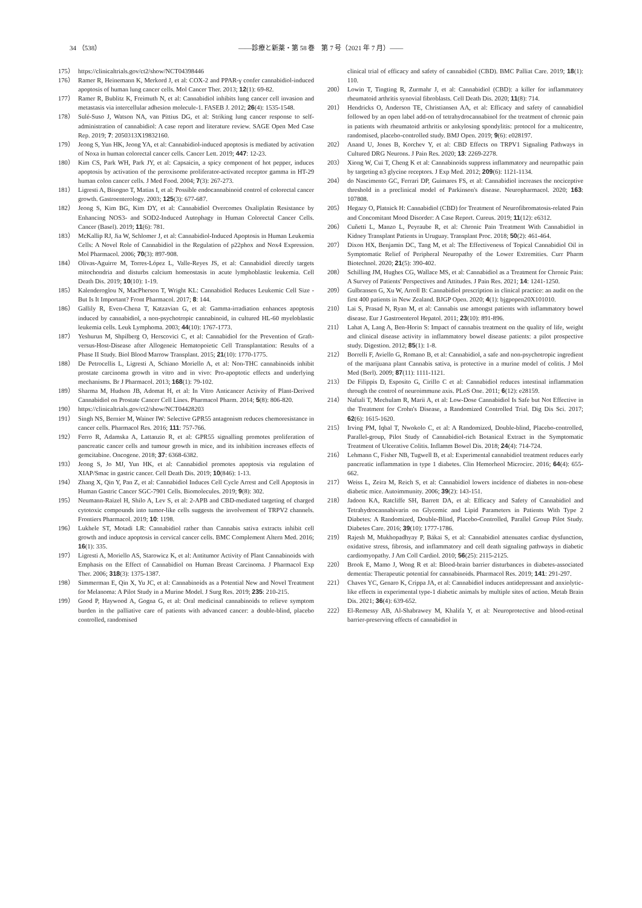34 （538） ――診療と新薬・第 58 巻　第 7 号（2021 年 7 月）――
175） https://clinicaltrials.gov/ct2/show/NCT04398446
176） Ramer R, Heinemann K, Merkord J, et al: COX-2 and PPAR-γ confer cannabidiol-induced apoptosis of human lung cancer cells. Mol Cancer Ther. 2013; 12(1): 69-82.
177） Ramer R, Bublitz K, Freimuth N, et al: Cannabidiol inhibits lung cancer cell invasion and metastasis via intercellular adhesion molecule-1. FASEB J. 2012; 26(4): 1535-1548.
178） Sulé-Suso J, Watson NA, van Pittius DG, et al: Striking lung cancer response to self-administration of cannabidiol: A case report and literature review. SAGE Open Med Case Rep. 2019; 7: 2050313X19832160.
179） Jeong S, Yun HK, Jeong YA, et al: Cannabidiol-induced apoptosis is mediated by activation of Noxa in human colorectal cancer cells. Cancer Lett. 2019; 447: 12-23.
180） Kim CS, Park WH, Park JY, et al: Capsaicin, a spicy component of hot pepper, induces apoptosis by activation of the peroxisome proliferator-activated receptor gamma in HT-29 human colon cancer cells. J Med Food. 2004; 7(3): 267-273.
181） Ligresti A, Bisogno T, Matias I, et al: Possible endocannabinoid control of colorectal cancer growth. Gastroenterology. 2003; 125(3): 677-687.
182） Jeong S, Kim BG, Kim DY, et al: Cannabidiol Overcomes Oxaliplatin Resistance by Enhancing NOS3- and SOD2-Induced Autophagy in Human Colorectal Cancer Cells. Cancer (Basel). 2019; 11(6): 781.
183） McKallip RJ, Jia W, Schlomer J, et al: Cannabidiol-Induced Apoptosis in Human Leukemia Cells: A Novel Role of Cannabidiol in the Regulation of p22phox and Nox4 Expression. Mol Pharmacol. 2006; 70(3): 897-908.
184） Olivas-Aguirre M, Torres-López L, Valle-Reyes JS, et al: Cannabidiol directly targets mitochondria and disturbs calcium homeostasis in acute lymphoblastic leukemia. Cell Death Dis. 2019; 10(10): 1-19.
185） Kalenderoglou N, MacPherson T, Wright KL: Cannabidiol Reduces Leukemic Cell Size - But Is It Important? Front Pharmacol. 2017; 8: 144.
186） Gallily R, Even-Chena T, Katzavian G, et al: Gamma-irradiation enhances apoptosis induced by cannabidiol, a non-psychotropic cannabinoid, in cultured HL-60 myeloblastic leukemia cells. Leuk Lymphoma. 2003; 44(10): 1767-1773.
187） Yeshurun M, Shpilberg O, Herscovici C, et al: Cannabidiol for the Prevention of Graft-versus-Host-Disease after Allogeneic Hematopoietic Cell Transplantation: Results of a Phase II Study. Biol Blood Marrow Transplant. 2015; 21(10): 1770-1775.
188） De Petrocellis L, Ligresti A, Schiano Moriello A, et al: Non-THC cannabinoids inhibit prostate carcinoma growth in vitro and in vivo: Pro-apoptotic effects and underlying mechanisms. Br J Pharmacol. 2013; 168(1): 79-102.
189） Sharma M, Hudson JB, Adomat H, et al: In Vitro Anticancer Activity of Plant-Derived Cannabidiol on Prostate Cancer Cell Lines. Pharmacol Pharm. 2014; 5(8): 806-820.
190） https://clinicaltrials.gov/ct2/show/NCT04428203
191） Singh NS, Bernier M, Wainer IW: Selective GPR55 antagonism reduces chemoresistance in cancer cells. Pharmacol Res. 2016; 111: 757-766.
192） Ferro R, Adamska A, Lattanzio R, et al: GPR55 signalling promotes proliferation of pancreatic cancer cells and tumour growth in mice, and its inhibition increases effects of gemcitabine. Oncogene. 2018; 37: 6368-6382.
193） Jeong S, Jo MJ, Yun HK, et al: Cannabidiol promotes apoptosis via regulation of XIAP/Smac in gastric cancer. Cell Death Dis. 2019; 10(846): 1-13.
194） Zhang X, Qin Y, Pan Z, et al: Cannabidiol Induces Cell Cycle Arrest and Cell Apoptosis in Human Gastric Cancer SGC-7901 Cells. Biomolecules. 2019; 9(8): 302.
195） Neumann-Raizel H, Shilo A, Lev S, et al: 2-APB and CBD-mediated targeting of charged cytotoxic compounds into tumor-like cells suggests the involvement of TRPV2 channels. Frontiers Pharmacol. 2019; 10: 1198.
196） Lukhele ST, Motadi LR: Cannabidiol rather than Cannabis sativa extracts inhibit cell growth and induce apoptosis in cervical cancer cells. BMC Complement Altern Med. 2016; 16(1): 335.
197） Ligresti A, Moriello AS, Starowicz K, et al: Antitumor Activity of Plant Cannabinoids with Emphasis on the Effect of Cannabidiol on Human Breast Carcinoma. J Pharmacol Exp Ther. 2006; 318(3): 1375-1387.
198） Simmerman E, Qin X, Yu JC, et al: Cannabinoids as a Potential New and Novel Treatment for Melanoma: A Pilot Study in a Murine Model. J Surg Res. 2019; 235: 210-215.
199） Good P, Haywood A, Gogna G, et al: Oral medicinal cannabinoids to relieve symptom burden in the palliative care of patients with advanced cancer: a double-blind, placebo controlled, randomised
clinical trial of efficacy and safety of cannabidiol (CBD). BMC Palliat Care. 2019; 18(1): 110.
200） Lowin T, Tingting R, Zurmahr J, et al: Cannabidiol (CBD): a killer for inflammatory rheumatoid arthritis synovial fibroblasts. Cell Death Dis. 2020; 11(8): 714.
201） Hendricks O, Anderson TE, Christiansen AA, et al: Efficacy and safety of cannabidiol followed by an open label add-on of tetrahydrocannabinol for the treatment of chronic pain in patients with rheumatoid arthritis or ankylosing spondylitis: protocol for a multicentre, randomised, placebo-controlled study. BMJ Open. 2019; 9(6): e028197.
202） Anand U, Jones B, Korchev Y, et al: CBD Effects on TRPV1 Signaling Pathways in Cultured DRG Neurons. J Pain Res. 2020; 13: 2269-2278.
203） Xiong W, Cui T, Cheng K et al: Cannabinoids suppress inflammatory and neuropathic pain by targeting α3 glycine receptors. J Exp Med. 2012; 209(6): 1121-1134.
204） do Nascimento GC, Ferrari DP, Guimares FS, et al: Cannabidiol increases the nociceptive threshold in a preclinical model of Parkinson's disease. Neuropharmacol. 2020; 163: 107808.
205） Hegazy O, Platnick H: Cannabidiol (CBD) for Treatment of Neurofibromatosis-related Pain and Concomitant Mood Disorder: A Case Report. Cureus. 2019; 11(12): e6312.
206） Cuñetti L, Manzo L, Peyraube R, et al: Chronic Pain Treatment With Cannabidiol in Kidney Transplant Patients in Uruguay. Transplant Proc. 2018; 50(2): 461-464.
207） Dixon HX, Benjamin DC, Tang M, et al: The Effectiveness of Topical Cannabidiol Oil in Symptomatic Relief of Peripheral Neuropathy of the Lower Extremities. Curr Pharm Biotechnol. 2020; 21(5): 390-402.
208） Schilling JM, Hughes CG, Wallace MS, et al: Cannabidiol as a Treatment for Chronic Pain: A Survey of Patients' Perspectives and Attitudes. J Pain Res. 2021; 14: 1241-1250.
209） Gulbransen G, Xu W, Arroll B: Cannabidiol prescription in clinical practice: an audit on the first 400 patients in New Zealand. BJGP Open. 2020; 4(1): bjgpopen20X101010.
210） Lai S, Prasad N, Ryan M, et al: Cannabis use amongst patients with inflammatory bowel disease. Eur J Gastroenterol Hepatol. 2011; 23(10): 891-896.
211） Lahat A, Lang A, Ben-Horin S: Impact of cannabis treatment on the quality of life, weight and clinical disease activity in inflammatory bowel disease patients: a pilot prospective study. Digestion. 2012; 85(1): 1-8.
212） Borrelli F, Aviello G, Romano B, et al: Cannabidiol, a safe and non-psychotropic ingredient of the marijuana plant Cannabis sativa, is protective in a murine model of colitis. J Mol Med (Berl). 2009; 87(11): 1111-1121.
213） De Filippis D, Esposito G, Cirillo C et al: Cannabidiol reduces intestinal inflammation through the control of neuroimmune axis. PLoS One. 2011; 6(12): e28159.
214） Naftali T, Mechulam R, Marii A, et al: Low-Dose Cannabidiol Is Safe but Not Effective in the Treatment for Crohn's Disease, a Randomized Controlled Trial. Dig Dis Sci. 2017; 62(6): 1615-1620.
215） Irving PM, Iqbal T, Nwokolo C, et al: A Randomized, Double-blind, Placebo-controlled, Parallel-group, Pilot Study of Cannabidiol-rich Botanical Extract in the Symptomatic Treatment of Ulcerative Colitis. Inflamm Bowel Dis. 2018; 24(4): 714-724.
216） Lehmann C, Fisher NB, Tugwell B, et al: Experimental cannabidiol treatment reduces early pancreatic inflammation in type 1 diabetes. Clin Hemorheol Microcirc. 2016; 64(4): 655-662.
217） Weiss L, Zeira M, Reich S, et al: Cannabidiol lowers incidence of diabetes in non-obese diabetic mice. Autoimmunity. 2006; 39(2): 143-151.
218） Jadoon KA, Ratcliffe SH, Barrett DA, et al: Efficacy and Safety of Cannabidiol and Tetrahydrocannabivarin on Glycemic and Lipid Parameters in Patients With Type 2 Diabetes: A Randomized, Double-Blind, Placebo-Controlled, Parallel Group Pilot Study. Diabetes Care. 2016; 39(10): 1777-1786.
219） Rajesh M, Mukhopadhyay P, Bákai S, et al: Cannabidiol attenuates cardiac dysfunction, oxidative stress, fibrosis, and inflammatory and cell death signaling pathways in diabetic cardiomyopathy. J Am Coll Cardiol. 2010; 56(25): 2115-2125.
220） Brook E, Mamo J, Wong R et al: Blood-brain barrier disturbances in diabetes-associated dementia: Therapeutic potential for cannabinoids. Pharmacol Res. 2019; 141: 291-297.
221） Chaves YC, Genaro K, Crippa JA, et al: Cannabidiol induces antidepressant and anxiolytic-like effects in experimental type-1 diabetic animals by multiple sites of action. Metab Brain Dis. 2021; 36(4): 639-652.
222） El-Remessy AB, Al-Shabrawey M, Khalifa Y, et al: Neuroprotective and blood-retinal barrier-preserving effects of cannabidiol in